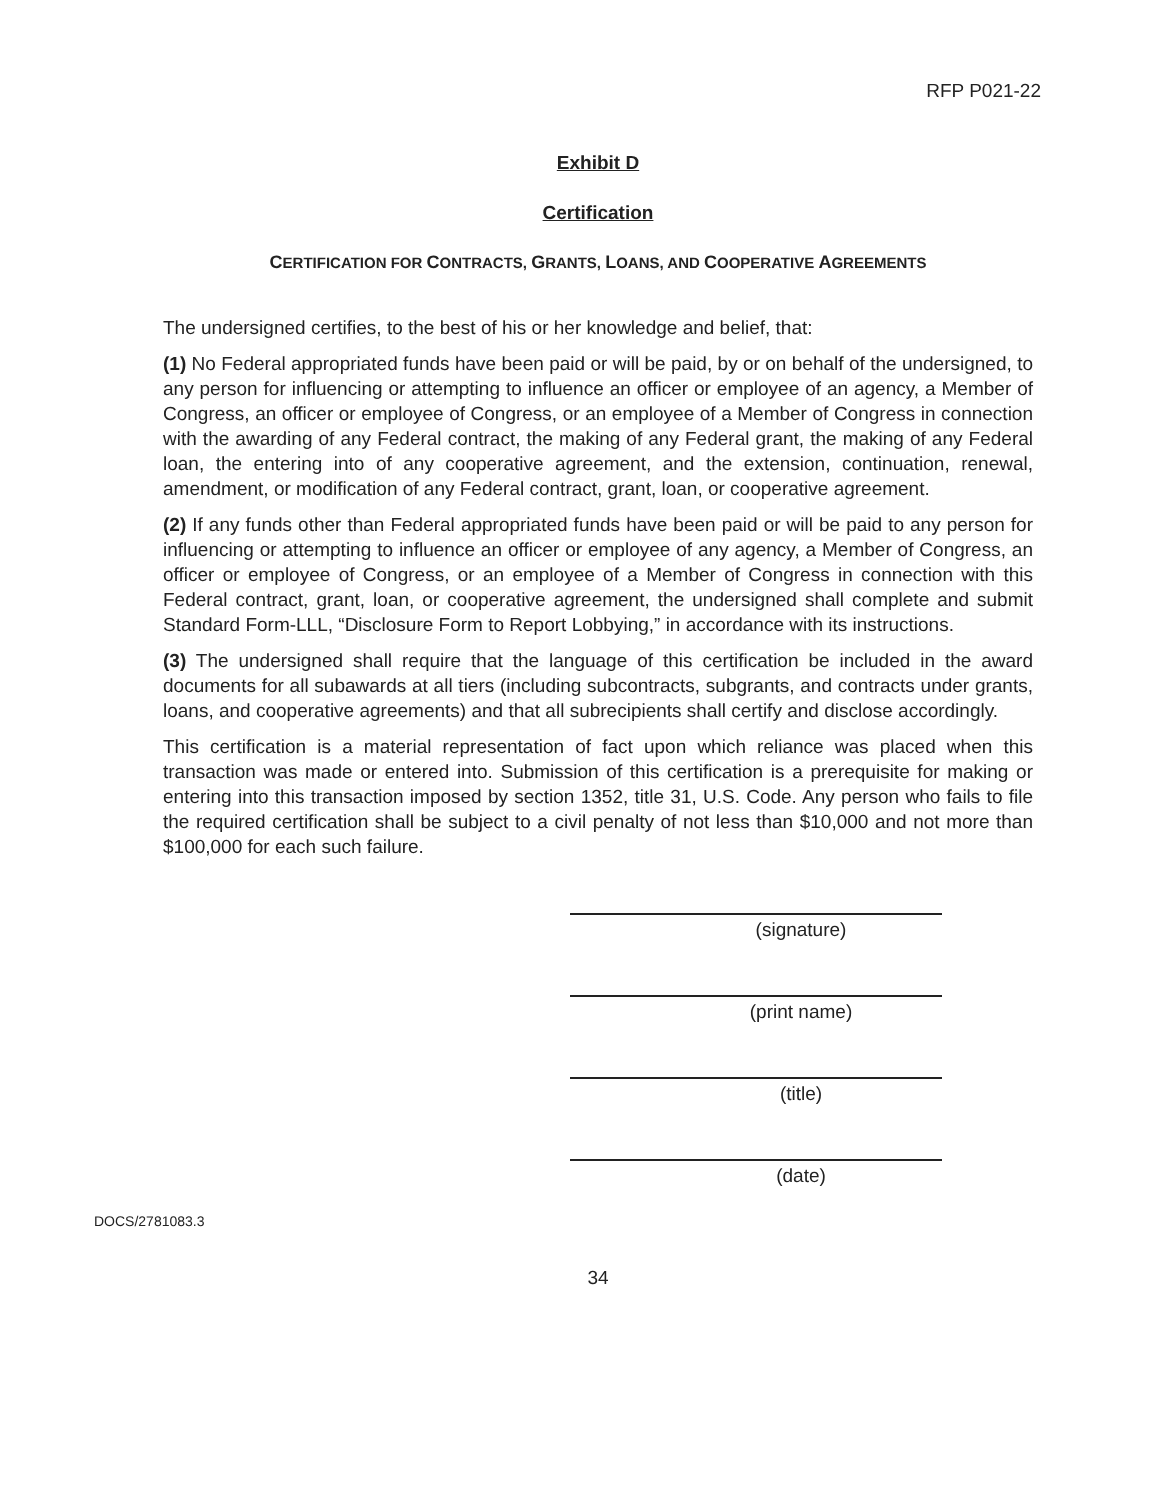RFP P021-22
Exhibit D
Certification
CERTIFICATION FOR CONTRACTS, GRANTS, LOANS, AND COOPERATIVE AGREEMENTS
The undersigned certifies, to the best of his or her knowledge and belief, that:
(1) No Federal appropriated funds have been paid or will be paid, by or on behalf of the undersigned, to any person for influencing or attempting to influence an officer or employee of an agency, a Member of Congress, an officer or employee of Congress, or an employee of a Member of Congress in connection with the awarding of any Federal contract, the making of any Federal grant, the making of any Federal loan, the entering into of any cooperative agreement, and the extension, continuation, renewal, amendment, or modification of any Federal contract, grant, loan, or cooperative agreement.
(2) If any funds other than Federal appropriated funds have been paid or will be paid to any person for influencing or attempting to influence an officer or employee of any agency, a Member of Congress, an officer or employee of Congress, or an employee of a Member of Congress in connection with this Federal contract, grant, loan, or cooperative agreement, the undersigned shall complete and submit Standard Form-LLL, “Disclosure Form to Report Lobbying,” in accordance with its instructions.
(3) The undersigned shall require that the language of this certification be included in the award documents for all subawards at all tiers (including subcontracts, subgrants, and contracts under grants, loans, and cooperative agreements) and that all subrecipients shall certify and disclose accordingly.
This certification is a material representation of fact upon which reliance was placed when this transaction was made or entered into. Submission of this certification is a prerequisite for making or entering into this transaction imposed by section 1352, title 31, U.S. Code. Any person who fails to file the required certification shall be subject to a civil penalty of not less than $10,000 and not more than $100,000 for each such failure.
(signature)
(print name)
(title)
(date)
DOCS/2781083.3
34